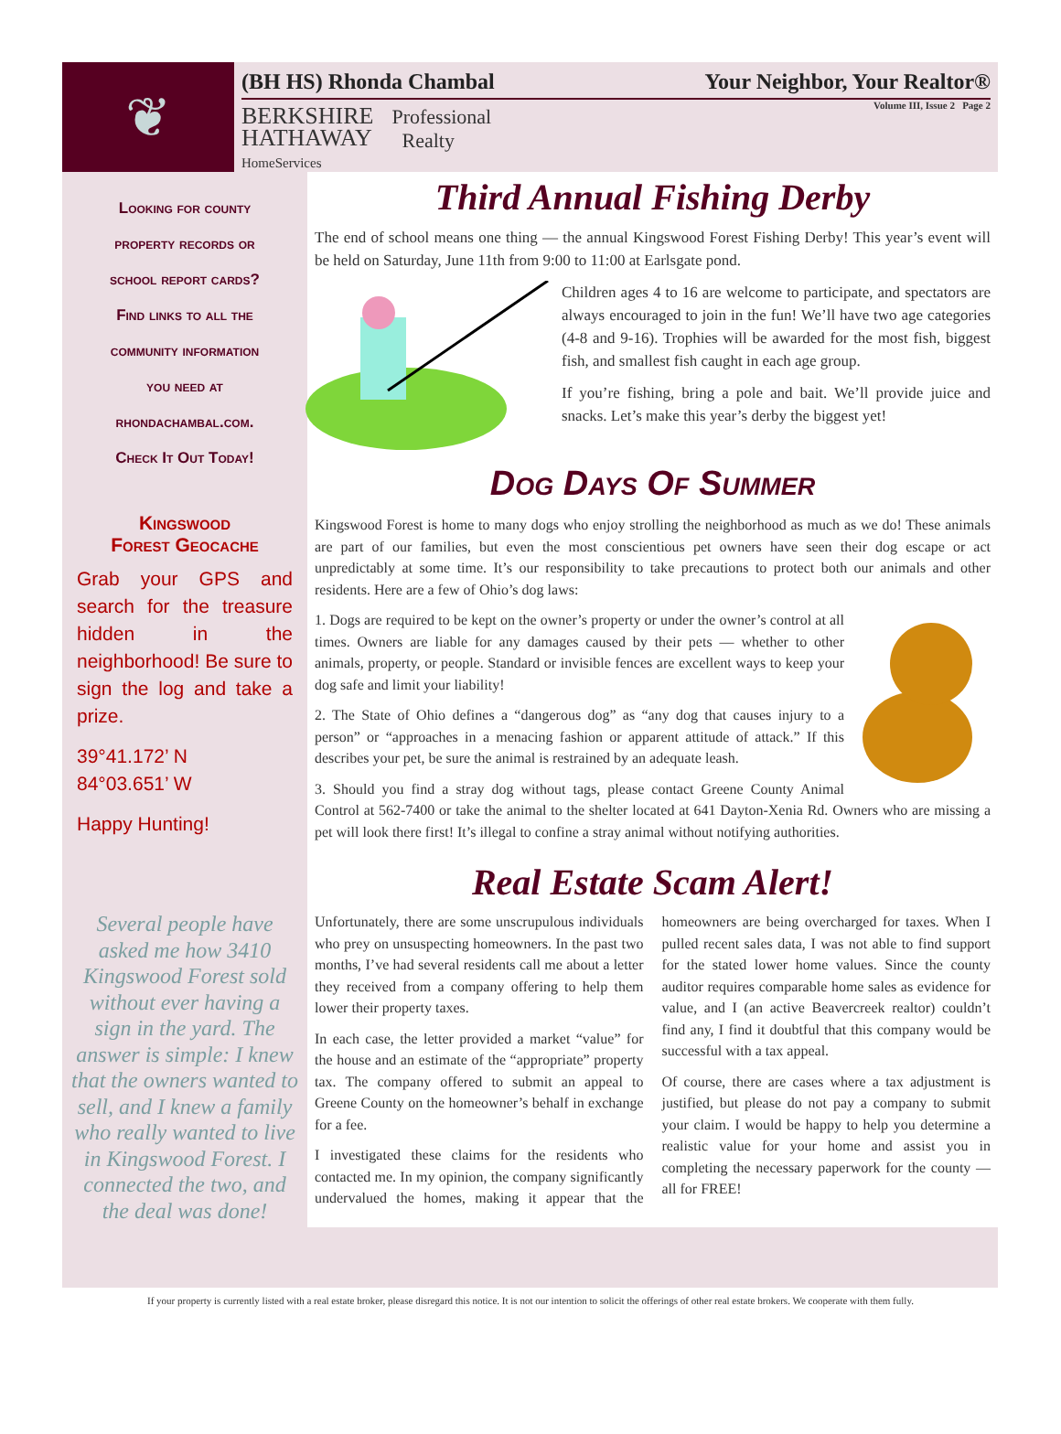❦
(BH HS) Rhonda Chambal Your Neighbor, Your Realtor®
Volume III, Issue 2 Page 2
BERKSHIRE
HATHAWAY
HomeServices
Professional
Realty
Looking for county
property records or
school report cards?
Find links to all the
community information
you need at
rhondachambal.com.
Check It Out Today!
Kingswood
Forest Geocache
Grab your GPS and search for the treasure hidden in the neighborhood! Be sure to sign the log and take a prize.
39°41.172’ N
84°03.651’ W
Happy Hunting!
Several people have asked me how 3410 Kingswood Forest sold without ever having a sign in the yard. The answer is simple: I knew that the owners wanted to sell, and I knew a family who really wanted to live in Kingswood Forest. I connected the two, and the deal was done!
Third Annual Fishing Derby
The end of school means one thing — the annual Kingswood Forest Fishing Derby! This year’s event will be held on Saturday, June 11th from 9:00 to 11:00 at Earlsgate pond.
Children ages 4 to 16 are welcome to participate, and spectators are always encouraged to join in the fun! We’ll have two age categories (4-8 and 9-16). Trophies will be awarded for the most fish, biggest fish, and smallest fish caught in each age group.
If you’re fishing, bring a pole and bait. We’ll provide juice and snacks. Let’s make this year’s derby the biggest yet!
Dog Days Of Summer
Kingswood Forest is home to many dogs who enjoy strolling the neighborhood as much as we do! These animals are part of our families, but even the most conscientious pet owners have seen their dog escape or act unpredictably at some time. It’s our responsibility to take precautions to protect both our animals and other residents. Here are a few of Ohio’s dog laws:
1. Dogs are required to be kept on the owner’s property or under the owner’s control at all times. Owners are liable for any damages caused by their pets — whether to other animals, property, or people. Standard or invisible fences are excellent ways to keep your dog safe and limit your liability!
2. The State of Ohio defines a “dangerous dog” as “any dog that causes injury to a person” or “approaches in a menacing fashion or apparent attitude of attack.” If this describes your pet, be sure the animal is restrained by an adequate leash.
3. Should you find a stray dog without tags, please contact Greene County Animal Control at 562-7400 or take the animal to the shelter located at 641 Dayton-Xenia Rd. Owners who are missing a pet will look there first! It’s illegal to confine a stray animal without notifying authorities.
Real Estate Scam Alert!
Unfortunately, there are some unscrupulous individuals who prey on unsuspecting homeowners. In the past two months, I’ve had several residents call me about a letter they received from a company offering to help them lower their property taxes.
In each case, the letter provided a market “value” for the house and an estimate of the “appropriate” property tax. The company offered to submit an appeal to Greene County on the homeowner’s behalf in exchange for a fee.
I investigated these claims for the residents who contacted me. In my opinion, the company significantly undervalued the homes, making it appear that the homeowners are being overcharged for taxes. When I pulled recent sales data, I was not able to find support for the stated lower home values. Since the county auditor requires comparable home sales as evidence for value, and I (an active Beavercreek realtor) couldn’t find any, I find it doubtful that this company would be successful with a tax appeal.
Of course, there are cases where a tax adjustment is justified, but please do not pay a company to submit your claim. I would be happy to help you determine a realistic value for your home and assist you in completing the necessary paperwork for the county — all for FREE!
If your property is currently listed with a real estate broker, please disregard this notice. It is not our intention to solicit the offerings of other real estate brokers. We cooperate with them fully.